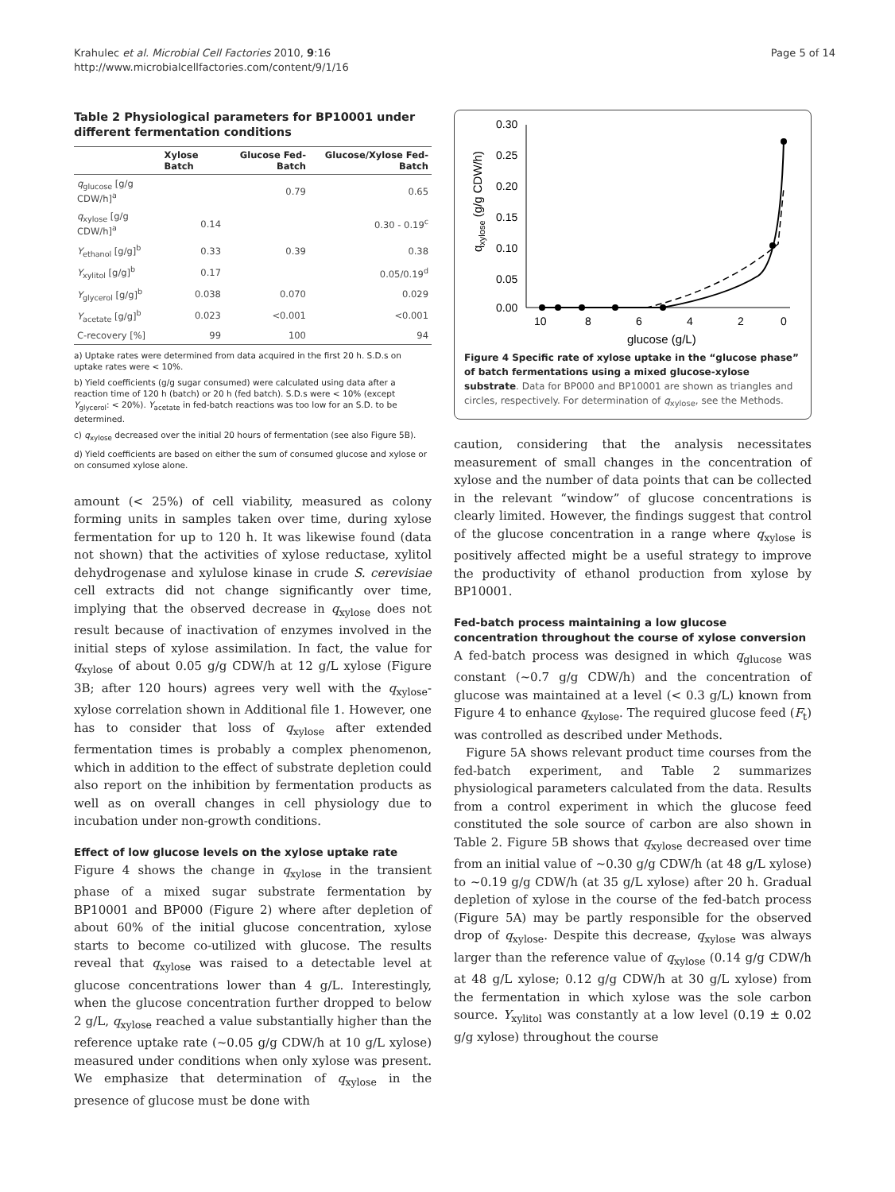Krahulec et al. Microbial Cell Factories 2010, 9:16
http://www.microbialcellfactories.com/content/9/1/16
Page 5 of 14
Table 2 Physiological parameters for BP10001 under different fermentation conditions
| | Xylose Batch | Glucose Fed-Batch | Glucose/Xylose Fed-Batch |
| --- | --- | --- | --- |
| q<sub>glucose</sub> [g/g CDW/h]<sup>a</sup> | | 0.79 | 0.65 |
| q<sub>xylose</sub> [g/g CDW/h]<sup>a</sup> | 0.14 | | 0.30 - 0.19<sup>c</sup> |
| Y<sub>ethanol</sub> [g/g]<sup>b</sup> | 0.33 | 0.39 | 0.38 |
| Y<sub>xylitol</sub> [g/g]<sup>b</sup> | 0.17 | | 0.05/0.19<sup>d</sup> |
| Y<sub>glycerol</sub> [g/g]<sup>b</sup> | 0.038 | 0.070 | 0.029 |
| Y<sub>acetate</sub> [g/g]<sup>b</sup> | 0.023 | <0.001 | <0.001 |
| C-recovery [%] | 99 | 100 | 94 |
a) Uptake rates were determined from data acquired in the first 20 h. S.D.s on uptake rates were < 10%.
b) Yield coefficients (g/g sugar consumed) were calculated using data after a reaction time of 120 h (batch) or 20 h (fed batch). S.D.s were < 10% (except Y<sub>glycerol</sub>: < 20%). Y<sub>acetate</sub> in fed-batch reactions was too low for an S.D. to be determined.
c) q<sub>xylose</sub> decreased over the initial 20 hours of fermentation (see also Figure 5B).
d) Yield coefficients are based on either the sum of consumed glucose and xylose or on consumed xylose alone.
amount (< 25%) of cell viability, measured as colony forming units in samples taken over time, during xylose fermentation for up to 120 h. It was likewise found (data not shown) that the activities of xylose reductase, xylitol dehydrogenase and xylulose kinase in crude S. cerevisiae cell extracts did not change significantly over time, implying that the observed decrease in q<sub>xylose</sub> does not result because of inactivation of enzymes involved in the initial steps of xylose assimilation. In fact, the value for q<sub>xylose</sub> of about 0.05 g/g CDW/h at 12 g/L xylose (Figure 3B; after 120 hours) agrees very well with the q<sub>xylose</sub>-xylose correlation shown in Additional file 1. However, one has to consider that loss of q<sub>xylose</sub> after extended fermentation times is probably a complex phenomenon, which in addition to the effect of substrate depletion could also report on the inhibition by fermentation products as well as on overall changes in cell physiology due to incubation under non-growth conditions.
Effect of low glucose levels on the xylose uptake rate
Figure 4 shows the change in q<sub>xylose</sub> in the transient phase of a mixed sugar substrate fermentation by BP10001 and BP000 (Figure 2) where after depletion of about 60% of the initial glucose concentration, xylose starts to become co-utilized with glucose. The results reveal that q<sub>xylose</sub> was raised to a detectable level at glucose concentrations lower than 4 g/L. Interestingly, when the glucose concentration further dropped to below 2 g/L, q<sub>xylose</sub> reached a value substantially higher than the reference uptake rate (~0.05 g/g CDW/h at 10 g/L xylose) measured under conditions when only xylose was present. We emphasize that determination of q<sub>xylose</sub> in the presence of glucose must be done with
0.30
0.25
0.20
0.15
0.10
0.05
0.00
10
8
6
4
2
0
glucose (g/L)
qxylose (g/g CDW/h)
Figure 4 Specific rate of xylose uptake in the “glucose phase” of batch fermentations using a mixed glucose-xylose substrate. Data for BP000 and BP10001 are shown as triangles and circles, respectively. For determination of q<sub>xylose</sub>, see the Methods.
caution, considering that the analysis necessitates measurement of small changes in the concentration of xylose and the number of data points that can be collected in the relevant “window” of glucose concentrations is clearly limited. However, the findings suggest that control of the glucose concentration in a range where q<sub>xylose</sub> is positively affected might be a useful strategy to improve the productivity of ethanol production from xylose by BP10001.
Fed-batch process maintaining a low glucose concentration throughout the course of xylose conversion
A fed-batch process was designed in which q<sub>glucose</sub> was constant (~0.7 g/g CDW/h) and the concentration of glucose was maintained at a level (< 0.3 g/L) known from Figure 4 to enhance q<sub>xylose</sub>. The required glucose feed (F<sub>t</sub>) was controlled as described under Methods.
Figure 5A shows relevant product time courses from the fed-batch experiment, and Table 2 summarizes physiological parameters calculated from the data. Results from a control experiment in which the glucose feed constituted the sole source of carbon are also shown in Table 2. Figure 5B shows that q<sub>xylose</sub> decreased over time from an initial value of ~0.30 g/g CDW/h (at 48 g/L xylose) to ~0.19 g/g CDW/h (at 35 g/L xylose) after 20 h. Gradual depletion of xylose in the course of the fed-batch process (Figure 5A) may be partly responsible for the observed drop of q<sub>xylose</sub>. Despite this decrease, q<sub>xylose</sub> was always larger than the reference value of q<sub>xylose</sub> (0.14 g/g CDW/h at 48 g/L xylose; 0.12 g/g CDW/h at 30 g/L xylose) from the fermentation in which xylose was the sole carbon source. Y<sub>xylitol</sub> was constantly at a low level (0.19 ± 0.02 g/g xylose) throughout the course